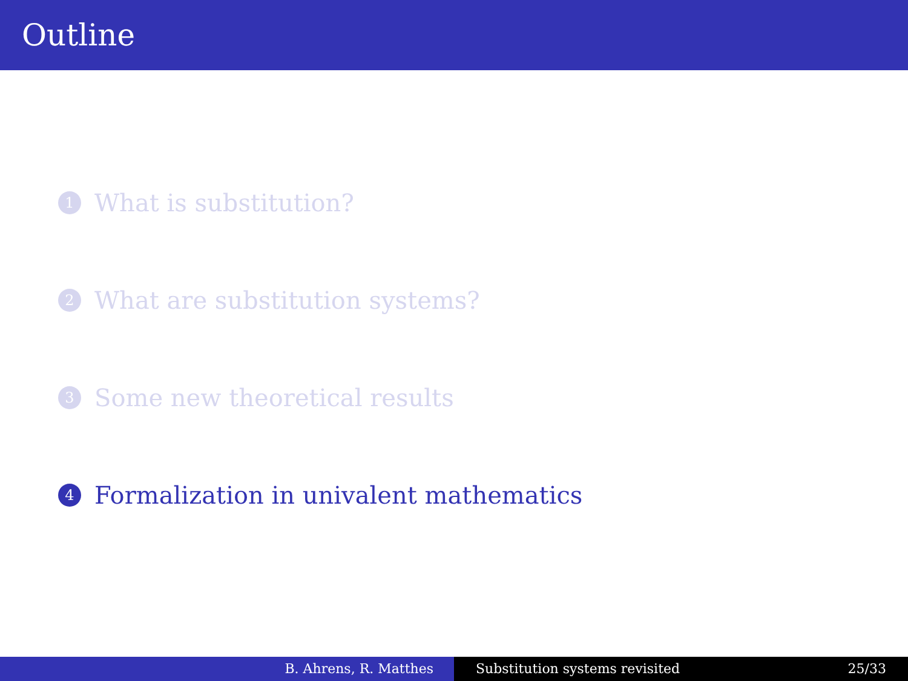Outline
1 What is substitution?
2 What are substitution systems?
3 Some new theoretical results
4 Formalization in univalent mathematics
B. Ahrens, R. Matthes Substitution systems revisited 25/33